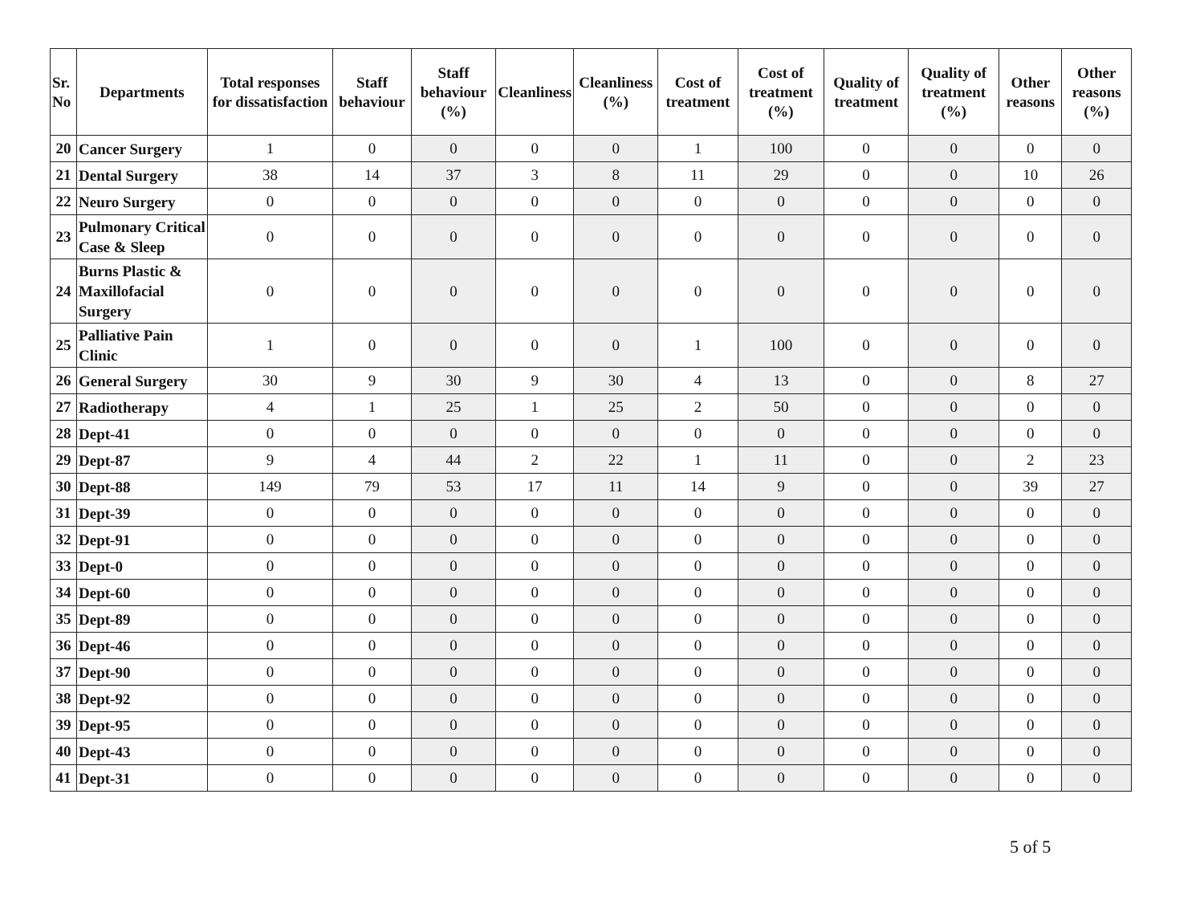| Sr. No | Departments | Total responses for dissatisfaction | Staff behaviour | Staff behaviour (%) | Cleanliness | Cleanliness (%) | Cost of treatment | Cost of treatment (%) | Quality of treatment | Quality of treatment (%) | Other reasons | Other reasons (%) |
| --- | --- | --- | --- | --- | --- | --- | --- | --- | --- | --- | --- | --- |
| 20 | Cancer Surgery | 1 | 0 | 0 | 0 | 0 | 1 | 100 | 0 | 0 | 0 | 0 |
| 21 | Dental Surgery | 38 | 14 | 37 | 3 | 8 | 11 | 29 | 0 | 0 | 10 | 26 |
| 22 | Neuro Surgery | 0 | 0 | 0 | 0 | 0 | 0 | 0 | 0 | 0 | 0 | 0 |
| 23 | Pulmonary Critical Case & Sleep | 0 | 0 | 0 | 0 | 0 | 0 | 0 | 0 | 0 | 0 | 0 |
| 24 | Burns Plastic & Maxillofacial Surgery | 0 | 0 | 0 | 0 | 0 | 0 | 0 | 0 | 0 | 0 | 0 |
| 25 | Palliative Pain Clinic | 1 | 0 | 0 | 0 | 0 | 1 | 100 | 0 | 0 | 0 | 0 |
| 26 | General Surgery | 30 | 9 | 30 | 9 | 30 | 4 | 13 | 0 | 0 | 8 | 27 |
| 27 | Radiotherapy | 4 | 1 | 25 | 1 | 25 | 2 | 50 | 0 | 0 | 0 | 0 |
| 28 | Dept-41 | 0 | 0 | 0 | 0 | 0 | 0 | 0 | 0 | 0 | 0 | 0 |
| 29 | Dept-87 | 9 | 4 | 44 | 2 | 22 | 1 | 11 | 0 | 0 | 2 | 23 |
| 30 | Dept-88 | 149 | 79 | 53 | 17 | 11 | 14 | 9 | 0 | 0 | 39 | 27 |
| 31 | Dept-39 | 0 | 0 | 0 | 0 | 0 | 0 | 0 | 0 | 0 | 0 | 0 |
| 32 | Dept-91 | 0 | 0 | 0 | 0 | 0 | 0 | 0 | 0 | 0 | 0 | 0 |
| 33 | Dept-0 | 0 | 0 | 0 | 0 | 0 | 0 | 0 | 0 | 0 | 0 | 0 |
| 34 | Dept-60 | 0 | 0 | 0 | 0 | 0 | 0 | 0 | 0 | 0 | 0 | 0 |
| 35 | Dept-89 | 0 | 0 | 0 | 0 | 0 | 0 | 0 | 0 | 0 | 0 | 0 |
| 36 | Dept-46 | 0 | 0 | 0 | 0 | 0 | 0 | 0 | 0 | 0 | 0 | 0 |
| 37 | Dept-90 | 0 | 0 | 0 | 0 | 0 | 0 | 0 | 0 | 0 | 0 | 0 |
| 38 | Dept-92 | 0 | 0 | 0 | 0 | 0 | 0 | 0 | 0 | 0 | 0 | 0 |
| 39 | Dept-95 | 0 | 0 | 0 | 0 | 0 | 0 | 0 | 0 | 0 | 0 | 0 |
| 40 | Dept-43 | 0 | 0 | 0 | 0 | 0 | 0 | 0 | 0 | 0 | 0 | 0 |
| 41 | Dept-31 | 0 | 0 | 0 | 0 | 0 | 0 | 0 | 0 | 0 | 0 | 0 |
5 of 5